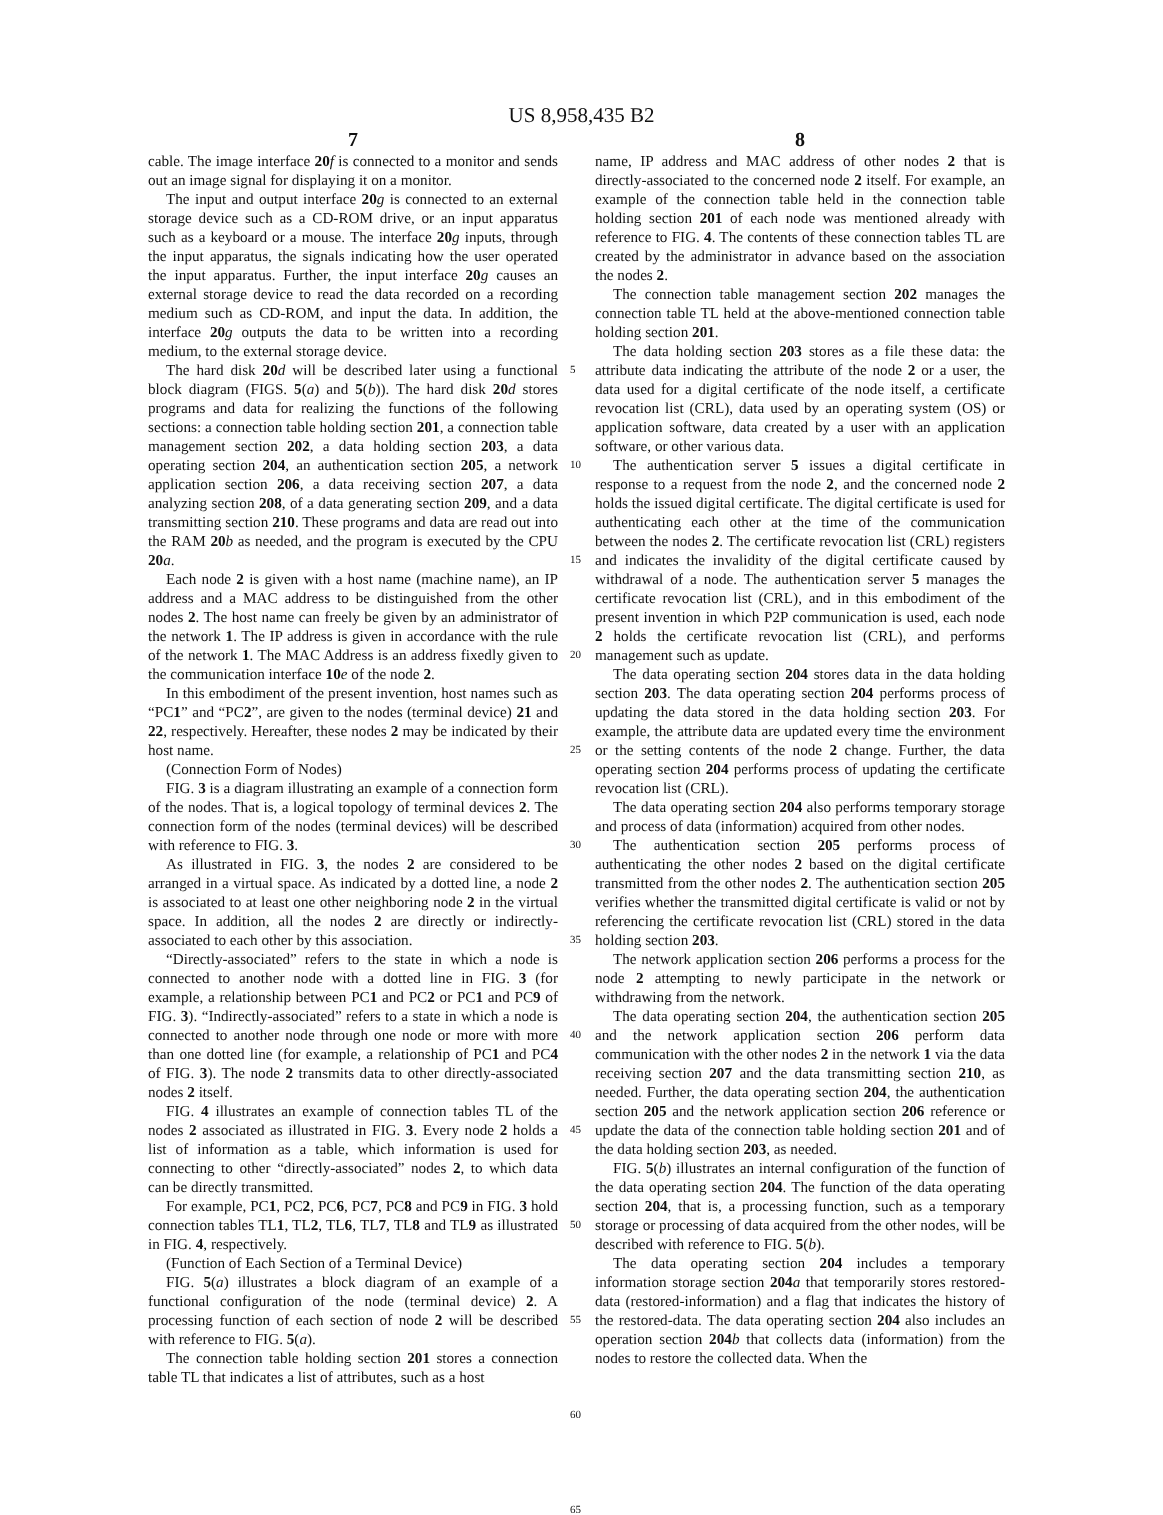US 8,958,435 B2
7
cable. The image interface 20 f is connected to a monitor and sends out an image signal for displaying it on a monitor.
The input and output interface 20 g is connected to an external storage device such as a CD-ROM drive, or an input apparatus such as a keyboard or a mouse. The interface 20 g inputs, through the input apparatus, the signals indicating how the user operated the input apparatus. Further, the input interface 20 g causes an external storage device to read the data recorded on a recording medium such as CD-ROM, and input the data. In addition, the interface 20 g outputs the data to be written into a recording medium, to the external storage device.
The hard disk 20 d will be described later using a functional block diagram (FIGS. 5(a) and 5(b)). The hard disk 20 d stores programs and data for realizing the functions of the following sections: a connection table holding section 201, a connection table management section 202, a data holding section 203, a data operating section 204, an authentication section 205, a network application section 206, a data receiving section 207, a data analyzing section 208, of a data generating section 209, and a data transmitting section 210. These programs and data are read out into the RAM 20 b as needed, and the program is executed by the CPU 20 a.
Each node 2 is given with a host name (machine name), an IP address and a MAC address to be distinguished from the other nodes 2. The host name can freely be given by an administrator of the network 1. The IP address is given in accordance with the rule of the network 1. The MAC Address is an address fixedly given to the communication interface 10 e of the node 2.
In this embodiment of the present invention, host names such as “PC1” and “PC2”, are given to the nodes (terminal device) 21 and 22, respectively. Hereafter, these nodes 2 may be indicated by their host name.
(Connection Form of Nodes)
FIG. 3 is a diagram illustrating an example of a connection form of the nodes. That is, a logical topology of terminal devices 2. The connection form of the nodes (terminal devices) will be described with reference to FIG. 3.
As illustrated in FIG. 3, the nodes 2 are considered to be arranged in a virtual space. As indicated by a dotted line, a node 2 is associated to at least one other neighboring node 2 in the virtual space. In addition, all the nodes 2 are directly or indirectly-associated to each other by this association.
“Directly-associated” refers to the state in which a node is connected to another node with a dotted line in FIG. 3 (for example, a relationship between PC1 and PC2 or PC1 and PC9 of FIG. 3). “Indirectly-associated” refers to a state in which a node is connected to another node through one node or more with more than one dotted line (for example, a relationship of PC1 and PC4 of FIG. 3). The node 2 transmits data to other directly-associated nodes 2 itself.
FIG. 4 illustrates an example of connection tables TL of the nodes 2 associated as illustrated in FIG. 3. Every node 2 holds a list of information as a table, which information is used for connecting to other “directly-associated” nodes 2, to which data can be directly transmitted.
For example, PC1, PC2, PC6, PC7, PC8 and PC9 in FIG. 3 hold connection tables TL1, TL2, TL6, TL7, TL8 and TL9 as illustrated in FIG. 4, respectively.
(Function of Each Section of a Terminal Device)
FIG. 5(a) illustrates a block diagram of an example of a functional configuration of the node (terminal device) 2. A processing function of each section of node 2 will be described with reference to FIG. 5(a).
The connection table holding section 201 stores a connection table TL that indicates a list of attributes, such as a host
5
10
15
20
25
30
35
40
45
50
55
60
65
8
name, IP address and MAC address of other nodes 2 that is directly-associated to the concerned node 2 itself. For example, an example of the connection table held in the connection table holding section 201 of each node was mentioned already with reference to FIG. 4. The contents of these connection tables TL are created by the administrator in advance based on the association the nodes 2.
The connection table management section 202 manages the connection table TL held at the above-mentioned connection table holding section 201.
The data holding section 203 stores as a file these data: the attribute data indicating the attribute of the node 2 or a user, the data used for a digital certificate of the node itself, a certificate revocation list (CRL), data used by an operating system (OS) or application software, data created by a user with an application software, or other various data.
The authentication server 5 issues a digital certificate in response to a request from the node 2, and the concerned node 2 holds the issued digital certificate. The digital certificate is used for authenticating each other at the time of the communication between the nodes 2. The certificate revocation list (CRL) registers and indicates the invalidity of the digital certificate caused by withdrawal of a node. The authentication server 5 manages the certificate revocation list (CRL), and in this embodiment of the present invention in which P2P communication is used, each node 2 holds the certificate revocation list (CRL), and performs management such as update.
The data operating section 204 stores data in the data holding section 203. The data operating section 204 performs process of updating the data stored in the data holding section 203. For example, the attribute data are updated every time the environment or the setting contents of the node 2 change. Further, the data operating section 204 performs process of updating the certificate revocation list (CRL).
The data operating section 204 also performs temporary storage and process of data (information) acquired from other nodes.
The authentication section 205 performs process of authenticating the other nodes 2 based on the digital certificate transmitted from the other nodes 2. The authentication section 205 verifies whether the transmitted digital certificate is valid or not by referencing the certificate revocation list (CRL) stored in the data holding section 203.
The network application section 206 performs a process for the node 2 attempting to newly participate in the network or withdrawing from the network.
The data operating section 204, the authentication section 205 and the network application section 206 perform data communication with the other nodes 2 in the network 1 via the data receiving section 207 and the data transmitting section 210, as needed. Further, the data operating section 204, the authentication section 205 and the network application section 206 reference or update the data of the connection table holding section 201 and of the data holding section 203, as needed.
FIG. 5(b) illustrates an internal configuration of the function of the data operating section 204. The function of the data operating section 204, that is, a processing function, such as a temporary storage or processing of data acquired from the other nodes, will be described with reference to FIG. 5(b).
The data operating section 204 includes a temporary information storage section 204 a that temporarily stores restored-data (restored-information) and a flag that indicates the history of the restored-data. The data operating section 204 also includes an operation section 204 b that collects data (information) from the nodes to restore the collected data. When the